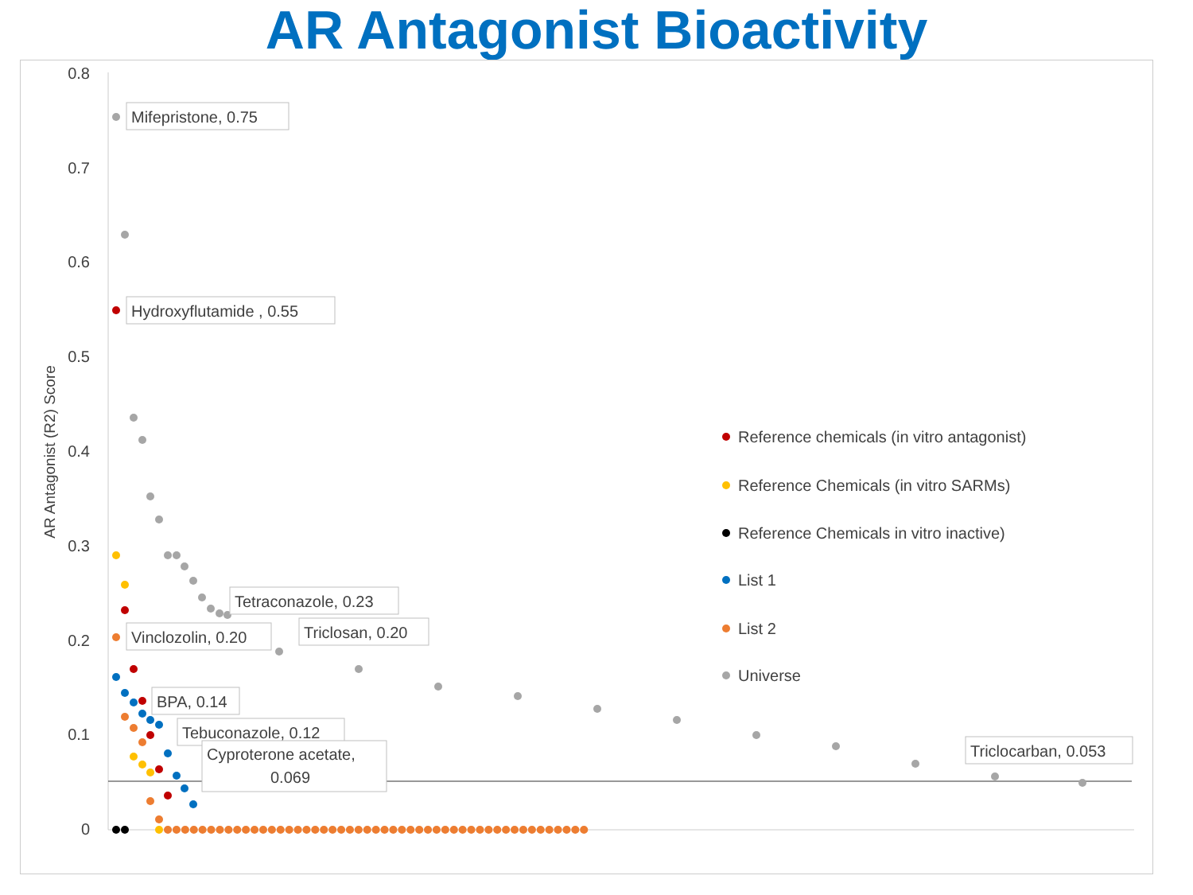AR Antagonist Bioactivity
0.8
0.7
0.6
0.5
0.4
0.3
0.2
0.1
0
AR Antagonist (R2) Score
Mifepristone, 0.75
Hydroxyflutamide , 0.55
Tetraconazole, 0.23
Vinclozolin, 0.20
Triclosan, 0.20
BPA, 0.14
Tebuconazole, 0.12
Cyproterone acetate,
0.069
Triclocarban, 0.053
Reference chemicals (in vitro antagonist)
Reference Chemicals (in vitro SARMs)
Reference Chemicals in vitro inactive)
List 1
List 2
Universe